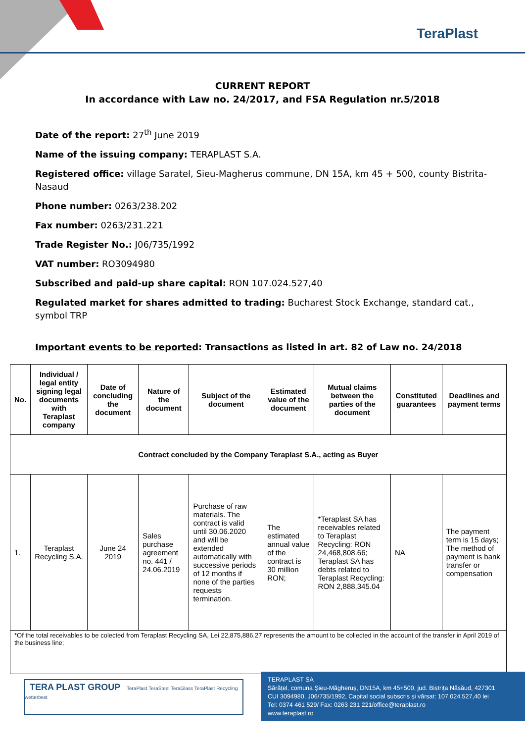TeraPlast
CURRENT REPORT
In accordance with Law no. 24/2017, and FSA Regulation nr.5/2018
Date of the report: 27<sup>th</sup> June 2019
Name of the issuing company: TERAPLAST S.A.
Registered office: village Saratel, Sieu-Magherus commune, DN 15A, km 45 + 500, county Bistrita-Nasaud
Phone number: 0263/238.202
Fax number: 0263/231.221
Trade Register No.: J06/735/1992
VAT number: RO3094980
Subscribed and paid-up share capital: RON 107.024.527,40
Regulated market for shares admitted to trading: Bucharest Stock Exchange, standard cat., symbol TRP
Important events to be reported: Transactions as listed in art. 82 of Law no. 24/2018
| No. | Individual / legal entity signing legal documents with Teraplast company | Date of concluding the document | Nature of the document | Subject of the document | Estimated value of the document | Mutual claims between the parties of the document | Constituted guarantees | Deadlines and payment terms |
| --- | --- | --- | --- | --- | --- | --- | --- | --- |
| Contract concluded by the Company Teraplast S.A., acting as Buyer | | | | | | | | |
| 1. | Teraplast Recycling S.A. | June 24 2019 | Sales purchase agreement no. 441 / 24.06.2019 | Purchase of raw materials. The contract is valid until 30.06.2020 and will be extended automatically with successive periods of 12 months if none of the parties requests termination. | The estimated annual value of the contract is 30 million RON; | *Teraplast SA has receivables related to Teraplast Recycling: RON 24,468,808.66; Teraplast SA has debts related to Teraplast Recycling: RON 2,888,345.04 | NA | The payment term is 15 days; The method of payment is bank transfer or compensation |
| *Of the total receivables to be colected from Teraplast Recycling SA, Lei 22,875,886.27 represents the amount to be collected in the account of the transfer in April 2019 of the business line; | | | | | | | | |
TERA PLAST GROUP TeraPlast TeraSteel TeraGlass TeraPlast Recycling wetterbest
TERAPLAST SA
Sărățel, comuna Șieu-Măgheruș, DN15A, km 45+500, jud. Bistrița Năsăud, 427301
CUI 3094980, J06/735/1992, Capital social subscris și vărsat: 107.024.527,40 lei
Tel: 0374 461 529/ Fax: 0263 231 221/office@teraplast.ro
www.teraplast.ro